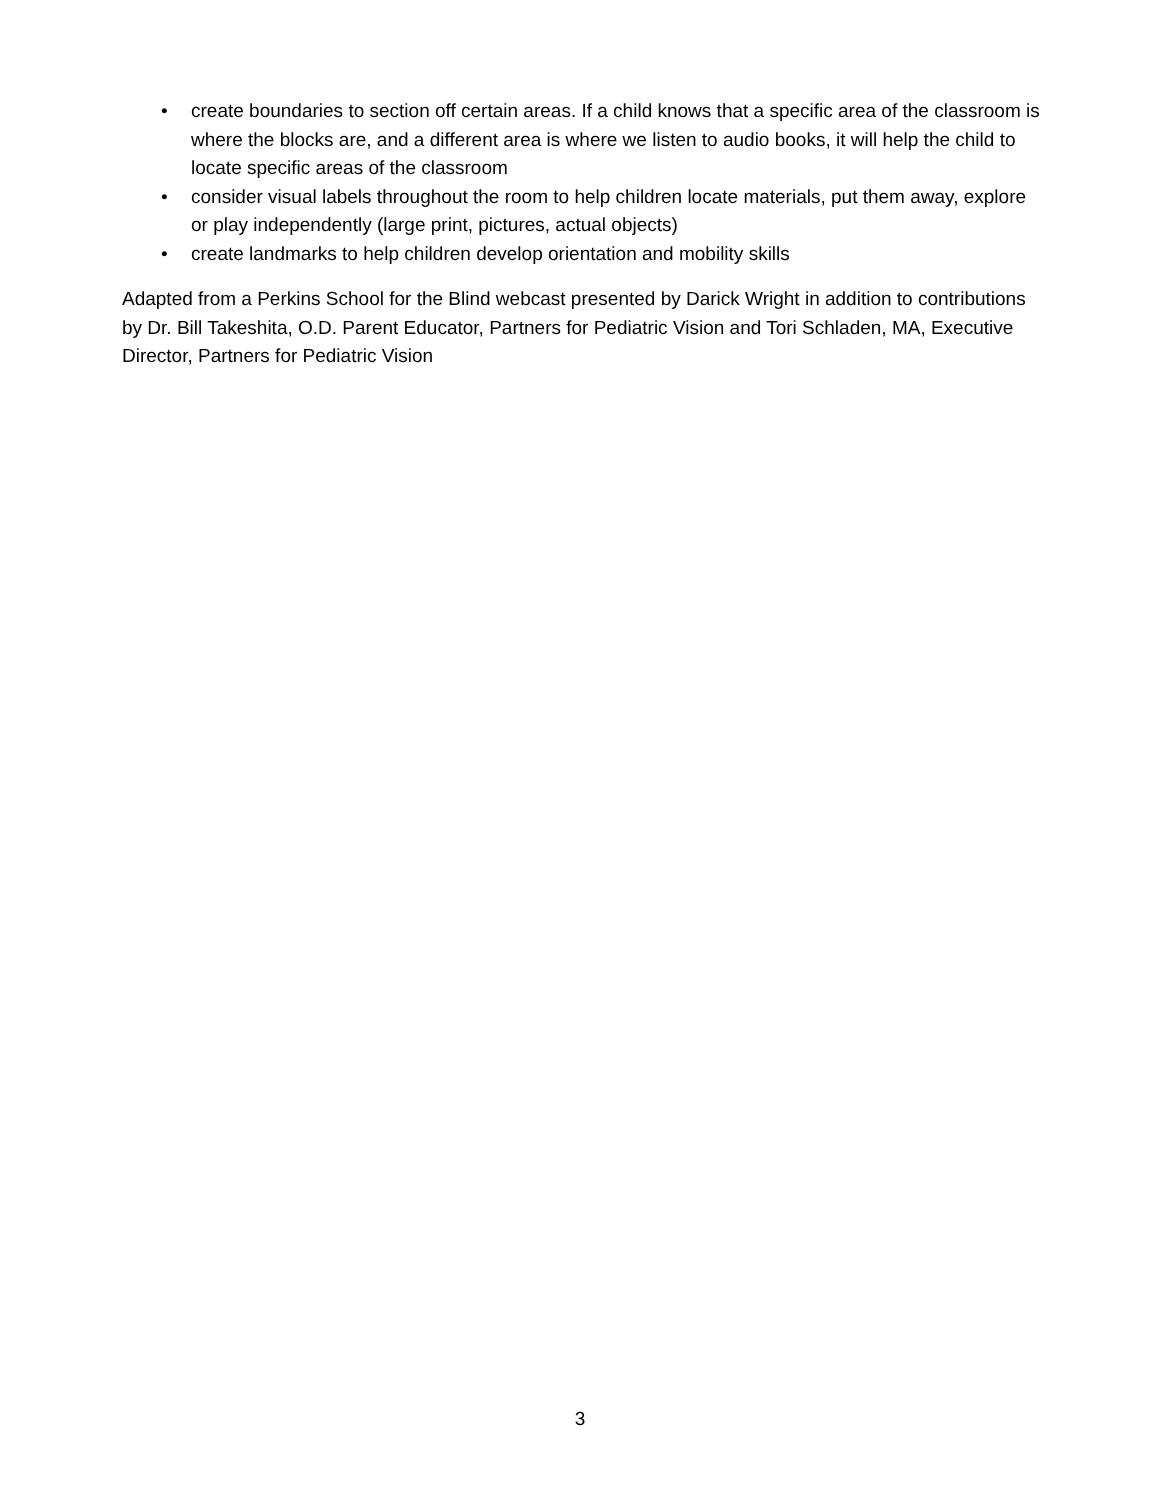• create boundaries to section off certain areas. If a child knows that a specific area of the classroom is where the blocks are, and a different area is where we listen to audio books, it will help the child to locate specific areas of the classroom
• consider visual labels throughout the room to help children locate materials, put them away, explore or play independently (large print, pictures, actual objects)
• create landmarks to help children develop orientation and mobility skills
Adapted from a Perkins School for the Blind webcast presented by Darick Wright in addition to contributions by Dr. Bill Takeshita, O.D. Parent Educator, Partners for Pediatric Vision and Tori Schladen, MA, Executive Director, Partners for Pediatric Vision
3